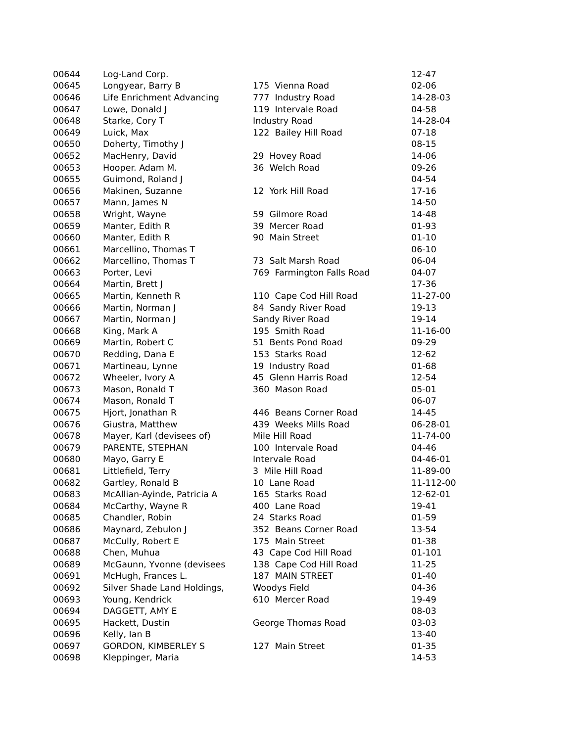| 00644 | Log-Land Corp. | | 12-47 |
| 00645 | Longyear, Barry B | 175 Vienna Road | 02-06 |
| 00646 | Life Enrichment Advancing | 777 Industry Road | 14-28-03 |
| 00647 | Lowe, Donald J | 119 Intervale Road | 04-58 |
| 00648 | Starke, Cory T | Industry Road | 14-28-04 |
| 00649 | Luick, Max | 122 Bailey Hill Road | 07-18 |
| 00650 | Doherty, Timothy J | | 08-15 |
| 00652 | MacHenry, David | 29 Hovey Road | 14-06 |
| 00653 | Hooper. Adam M. | 36 Welch Road | 09-26 |
| 00655 | Guimond, Roland J | | 04-54 |
| 00656 | Makinen, Suzanne | 12 York Hill Road | 17-16 |
| 00657 | Mann, James N | | 14-50 |
| 00658 | Wright, Wayne | 59 Gilmore Road | 14-48 |
| 00659 | Manter, Edith R | 39 Mercer Road | 01-93 |
| 00660 | Manter, Edith R | 90 Main Street | 01-10 |
| 00661 | Marcellino, Thomas T | | 06-10 |
| 00662 | Marcellino, Thomas T | 73 Salt Marsh Road | 06-04 |
| 00663 | Porter, Levi | 769 Farmington Falls Road | 04-07 |
| 00664 | Martin, Brett J | | 17-36 |
| 00665 | Martin, Kenneth R | 110 Cape Cod Hill Road | 11-27-00 |
| 00666 | Martin, Norman J | 84 Sandy River Road | 19-13 |
| 00667 | Martin, Norman J | Sandy River Road | 19-14 |
| 00668 | King, Mark A | 195 Smith Road | 11-16-00 |
| 00669 | Martin, Robert C | 51 Bents Pond Road | 09-29 |
| 00670 | Redding, Dana E | 153 Starks Road | 12-62 |
| 00671 | Martineau, Lynne | 19 Industry Road | 01-68 |
| 00672 | Wheeler, Ivory A | 45 Glenn Harris Road | 12-54 |
| 00673 | Mason, Ronald T | 360 Mason Road | 05-01 |
| 00674 | Mason, Ronald T | | 06-07 |
| 00675 | Hjort, Jonathan R | 446 Beans Corner Road | 14-45 |
| 00676 | Giustra, Matthew | 439 Weeks Mills Road | 06-28-01 |
| 00678 | Mayer, Karl (devisees of) | Mile Hill Road | 11-74-00 |
| 00679 | PARENTE, STEPHAN | 100 Intervale Road | 04-46 |
| 00680 | Mayo, Garry E | Intervale Road | 04-46-01 |
| 00681 | Littlefield, Terry | 3 Mile Hill Road | 11-89-00 |
| 00682 | Gartley, Ronald B | 10 Lane Road | 11-112-00 |
| 00683 | McAllian-Ayinde, Patricia A | 165 Starks Road | 12-62-01 |
| 00684 | McCarthy, Wayne R | 400 Lane Road | 19-41 |
| 00685 | Chandler, Robin | 24 Starks Road | 01-59 |
| 00686 | Maynard, Zebulon J | 352 Beans Corner Road | 13-54 |
| 00687 | McCully, Robert E | 175 Main Street | 01-38 |
| 00688 | Chen, Muhua | 43 Cape Cod Hill Road | 01-101 |
| 00689 | McGaunn, Yvonne (devisees | 138 Cape Cod Hill Road | 11-25 |
| 00691 | McHugh, Frances L. | 187 MAIN STREET | 01-40 |
| 00692 | Silver Shade Land Holdings, | Woodys Field | 04-36 |
| 00693 | Young, Kendrick | 610 Mercer Road | 19-49 |
| 00694 | DAGGETT, AMY E | | 08-03 |
| 00695 | Hackett, Dustin | George Thomas Road | 03-03 |
| 00696 | Kelly, Ian B | | 13-40 |
| 00697 | GORDON, KIMBERLEY S | 127 Main Street | 01-35 |
| 00698 | Kleppinger, Maria | | 14-53 |